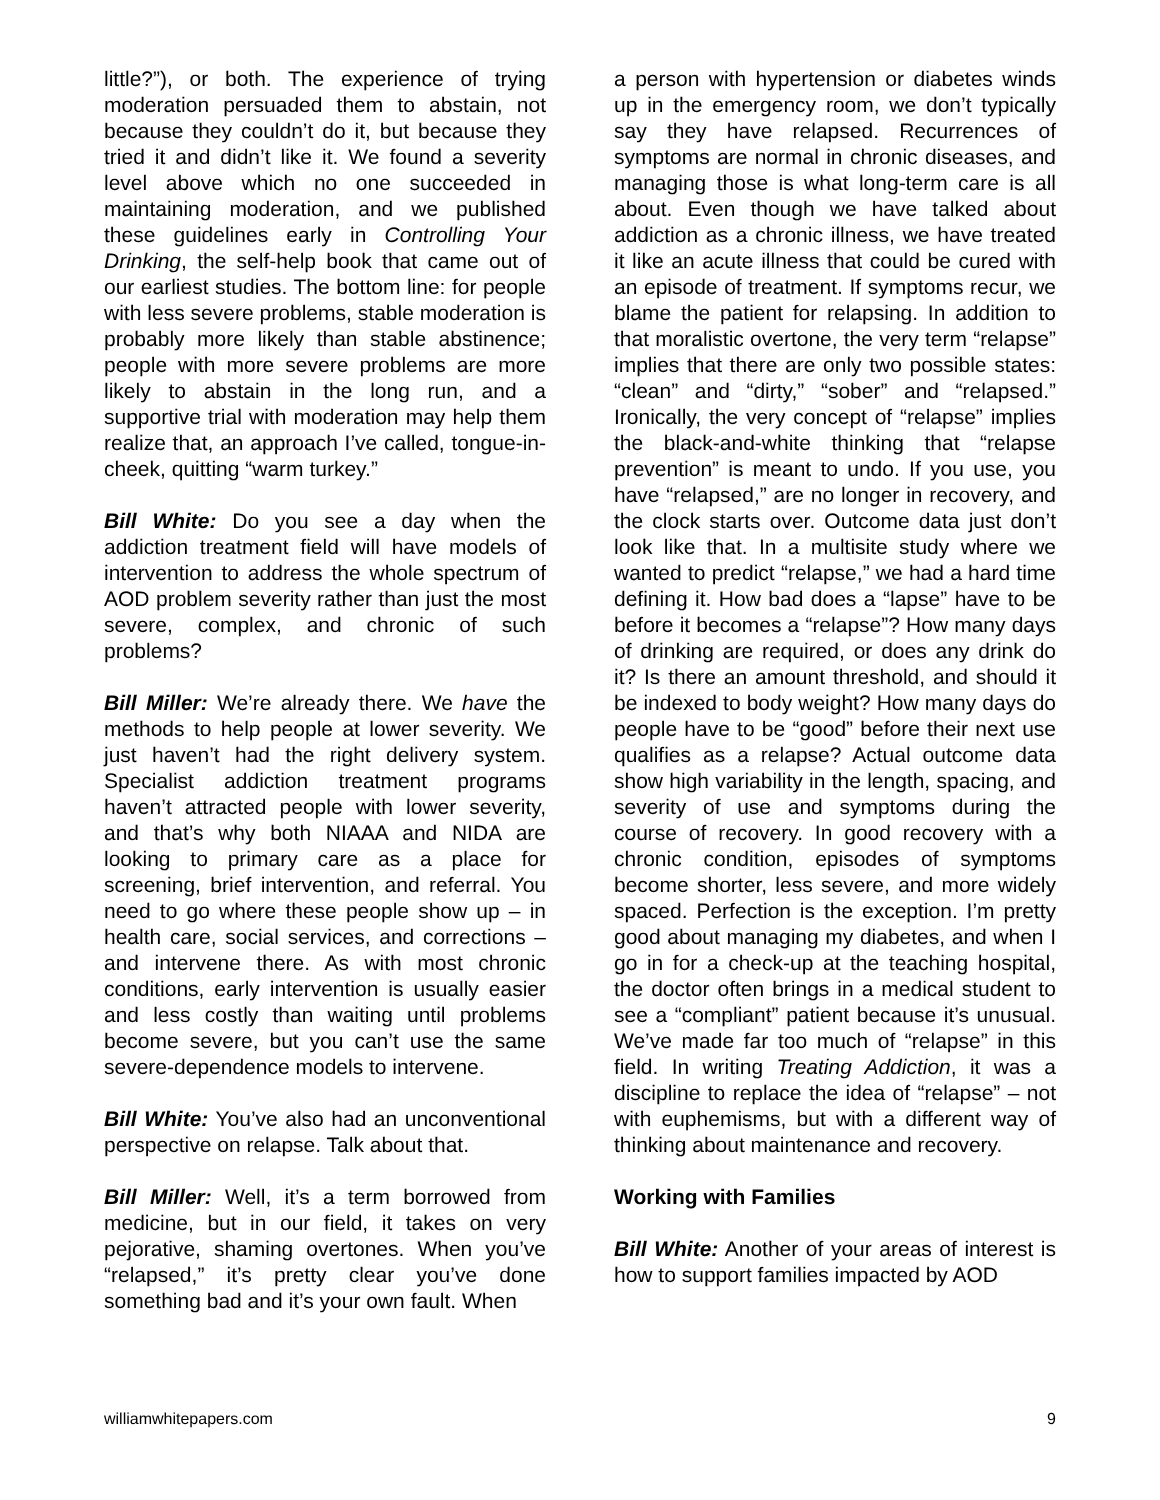little?”), or both. The experience of trying moderation persuaded them to abstain, not because they couldn’t do it, but because they tried it and didn’t like it. We found a severity level above which no one succeeded in maintaining moderation, and we published these guidelines early in Controlling Your Drinking, the self-help book that came out of our earliest studies. The bottom line: for people with less severe problems, stable moderation is probably more likely than stable abstinence; people with more severe problems are more likely to abstain in the long run, and a supportive trial with moderation may help them realize that, an approach I’ve called, tongue-in-cheek, quitting “warm turkey.”
Bill White: Do you see a day when the addiction treatment field will have models of intervention to address the whole spectrum of AOD problem severity rather than just the most severe, complex, and chronic of such problems?
Bill Miller: We’re already there. We have the methods to help people at lower severity. We just haven’t had the right delivery system. Specialist addiction treatment programs haven’t attracted people with lower severity, and that’s why both NIAAA and NIDA are looking to primary care as a place for screening, brief intervention, and referral. You need to go where these people show up – in health care, social services, and corrections – and intervene there. As with most chronic conditions, early intervention is usually easier and less costly than waiting until problems become severe, but you can’t use the same severe-dependence models to intervene.
Bill White: You’ve also had an unconventional perspective on relapse. Talk about that.
Bill Miller: Well, it’s a term borrowed from medicine, but in our field, it takes on very pejorative, shaming overtones. When you’ve “relapsed,” it’s pretty clear you’ve done something bad and it’s your own fault. When
a person with hypertension or diabetes winds up in the emergency room, we don’t typically say they have relapsed. Recurrences of symptoms are normal in chronic diseases, and managing those is what long-term care is all about. Even though we have talked about addiction as a chronic illness, we have treated it like an acute illness that could be cured with an episode of treatment. If symptoms recur, we blame the patient for relapsing. In addition to that moralistic overtone, the very term “relapse” implies that there are only two possible states: “clean” and “dirty,” “sober” and “relapsed.” Ironically, the very concept of “relapse” implies the black-and-white thinking that “relapse prevention” is meant to undo. If you use, you have “relapsed,” are no longer in recovery, and the clock starts over. Outcome data just don’t look like that. In a multisite study where we wanted to predict “relapse,” we had a hard time defining it. How bad does a “lapse” have to be before it becomes a “relapse”? How many days of drinking are required, or does any drink do it? Is there an amount threshold, and should it be indexed to body weight? How many days do people have to be “good” before their next use qualifies as a relapse? Actual outcome data show high variability in the length, spacing, and severity of use and symptoms during the course of recovery. In good recovery with a chronic condition, episodes of symptoms become shorter, less severe, and more widely spaced. Perfection is the exception. I’m pretty good about managing my diabetes, and when I go in for a check-up at the teaching hospital, the doctor often brings in a medical student to see a “compliant” patient because it’s unusual. We’ve made far too much of “relapse” in this field. In writing Treating Addiction, it was a discipline to replace the idea of “relapse” – not with euphemisms, but with a different way of thinking about maintenance and recovery.
Working with Families
Bill White: Another of your areas of interest is how to support families impacted by AOD
williamwhitepapers.com 9